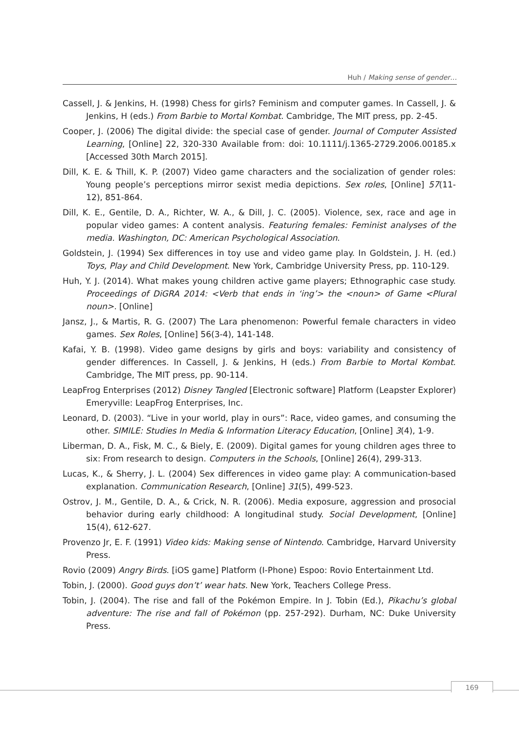Huh / Making sense of gender…
Cassell, J. & Jenkins, H. (1998) Chess for girls? Feminism and computer games. In Cassell, J. & Jenkins, H (eds.) From Barbie to Mortal Kombat. Cambridge, The MIT press, pp. 2-45.
Cooper, J. (2006) The digital divide: the special case of gender. Journal of Computer Assisted Learning, [Online] 22, 320-330 Available from: doi: 10.1111/j.1365-2729.2006.00185.x [Accessed 30th March 2015].
Dill, K. E. & Thill, K. P. (2007) Video game characters and the socialization of gender roles: Young people’s perceptions mirror sexist media depictions. Sex roles, [Online] 57(11-12), 851-864.
Dill, K. E., Gentile, D. A., Richter, W. A., & Dill, J. C. (2005). Violence, sex, race and age in popular video games: A content analysis. Featuring females: Feminist analyses of the media. Washington, DC: American Psychological Association.
Goldstein, J. (1994) Sex differences in toy use and video game play. In Goldstein, J. H. (ed.) Toys, Play and Child Development. New York, Cambridge University Press, pp. 110-129.
Huh, Y. J. (2014). What makes young children active game players; Ethnographic case study. Proceedings of DiGRA 2014: <Verb that ends in ‘ing’> the <noun> of Game <Plural noun>. [Online]
Jansz, J., & Martis, R. G. (2007) The Lara phenomenon: Powerful female characters in video games. Sex Roles, [Online] 56(3-4), 141-148.
Kafai, Y. B. (1998). Video game designs by girls and boys: variability and consistency of gender differences. In Cassell, J. & Jenkins, H (eds.) From Barbie to Mortal Kombat. Cambridge, The MIT press, pp. 90-114.
LeapFrog Enterprises (2012) Disney Tangled [Electronic software] Platform (Leapster Explorer) Emeryville: LeapFrog Enterprises, Inc.
Leonard, D. (2003). “Live in your world, play in ours”: Race, video games, and consuming the other. SIMILE: Studies In Media & Information Literacy Education, [Online] 3(4), 1-9.
Liberman, D. A., Fisk, M. C., & Biely, E. (2009). Digital games for young children ages three to six: From research to design. Computers in the Schools, [Online] 26(4), 299-313.
Lucas, K., & Sherry, J. L. (2004) Sex differences in video game play: A communication-based explanation. Communication Research, [Online] 31(5), 499-523.
Ostrov, J. M., Gentile, D. A., & Crick, N. R. (2006). Media exposure, aggression and prosocial behavior during early childhood: A longitudinal study. Social Development, [Online] 15(4), 612-627.
Provenzo Jr, E. F. (1991) Video kids: Making sense of Nintendo. Cambridge, Harvard University Press.
Rovio (2009) Angry Birds. [iOS game] Platform (I-Phone) Espoo: Rovio Entertainment Ltd.
Tobin, J. (2000). Good guys don’t’ wear hats. New York, Teachers College Press.
Tobin, J. (2004). The rise and fall of the Pokémon Empire. In J. Tobin (Ed.), Pikachu’s global adventure: The rise and fall of Pokémon (pp. 257-292). Durham, NC: Duke University Press.
169